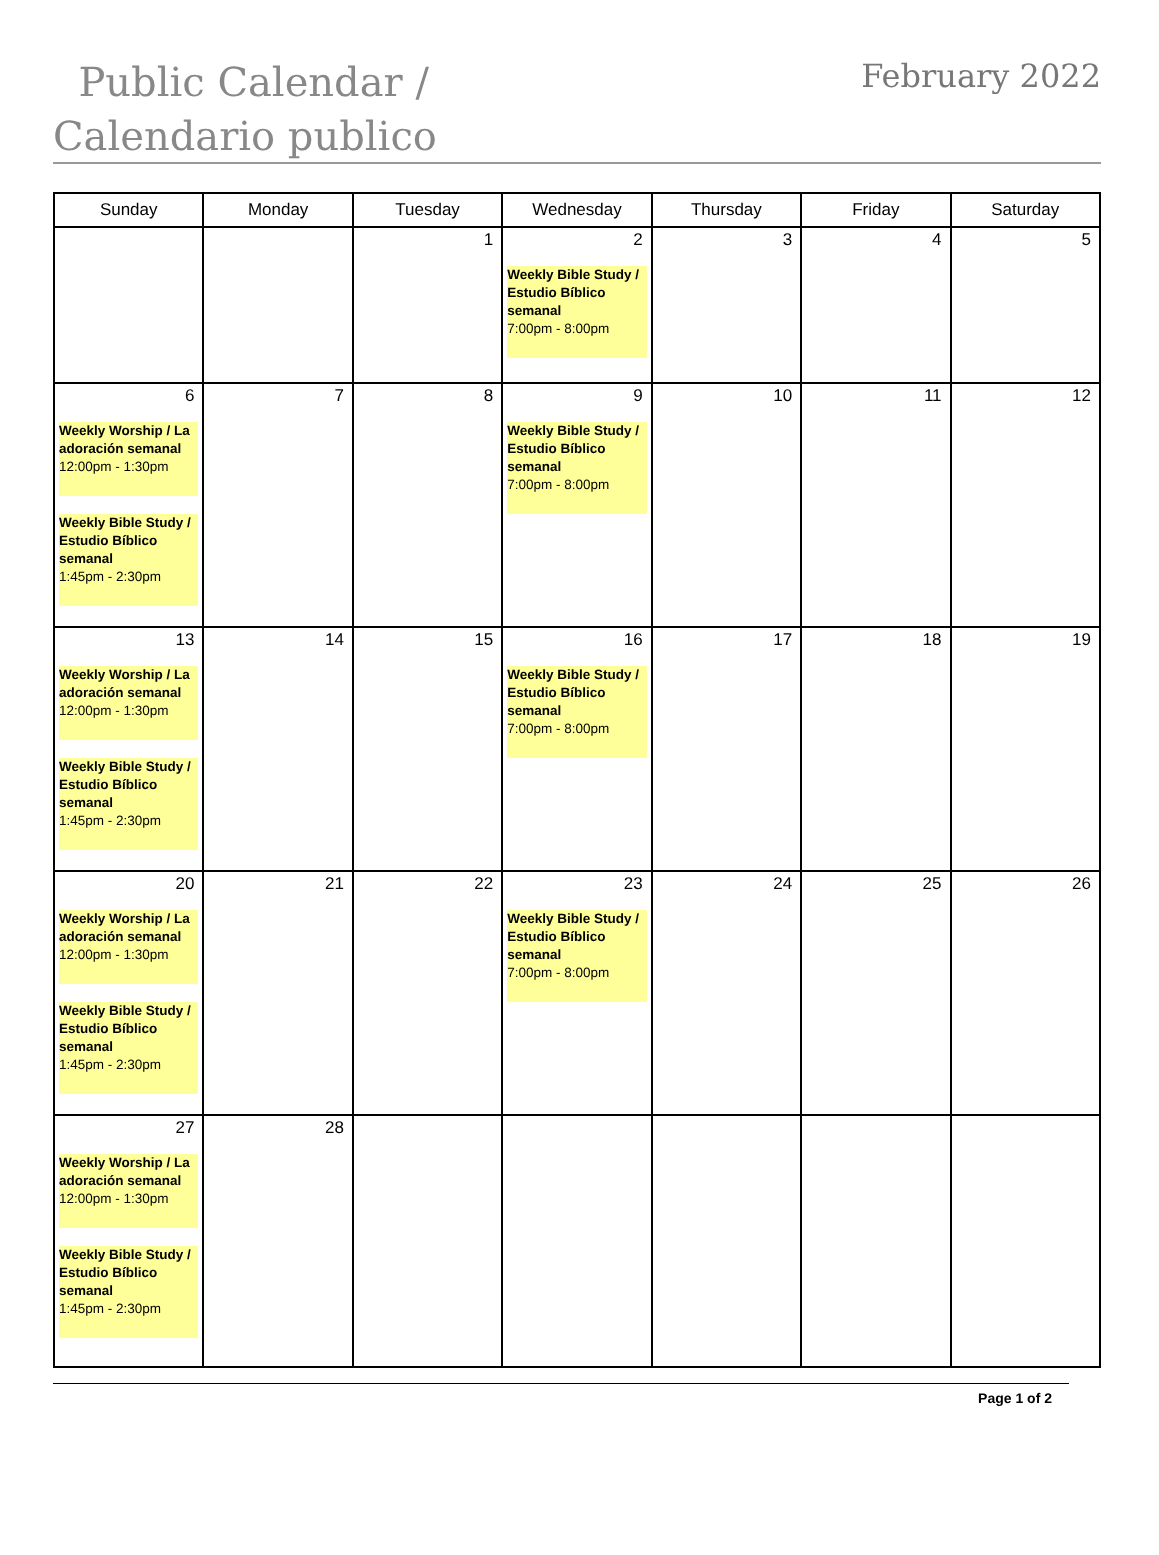Public Calendar /
Calendario publico
February 2022
| Sunday | Monday | Tuesday | Wednesday | Thursday | Friday | Saturday |
| --- | --- | --- | --- | --- | --- | --- |
| | | 1 | 2 Weekly Bible Study / Estudio Bíblico semanal 7:00pm - 8:00pm | 3 | 4 | 5 |
| 6 Weekly Worship / La adoración semanal 12:00pm - 1:30pm Weekly Bible Study / Estudio Bíblico semanal 1:45pm - 2:30pm | 7 | 8 | 9 Weekly Bible Study / Estudio Bíblico semanal 7:00pm - 8:00pm | 10 | 11 | 12 |
| 13 Weekly Worship / La adoración semanal 12:00pm - 1:30pm Weekly Bible Study / Estudio Bíblico semanal 1:45pm - 2:30pm | 14 | 15 | 16 Weekly Bible Study / Estudio Bíblico semanal 7:00pm - 8:00pm | 17 | 18 | 19 |
| 20 Weekly Worship / La adoración semanal 12:00pm - 1:30pm Weekly Bible Study / Estudio Bíblico semanal 1:45pm - 2:30pm | 21 | 22 | 23 Weekly Bible Study / Estudio Bíblico semanal 7:00pm - 8:00pm | 24 | 25 | 26 |
| 27 Weekly Worship / La adoración semanal 12:00pm - 1:30pm Weekly Bible Study / Estudio Bíblico semanal 1:45pm - 2:30pm | 28 | | | | | |
Page 1 of 2